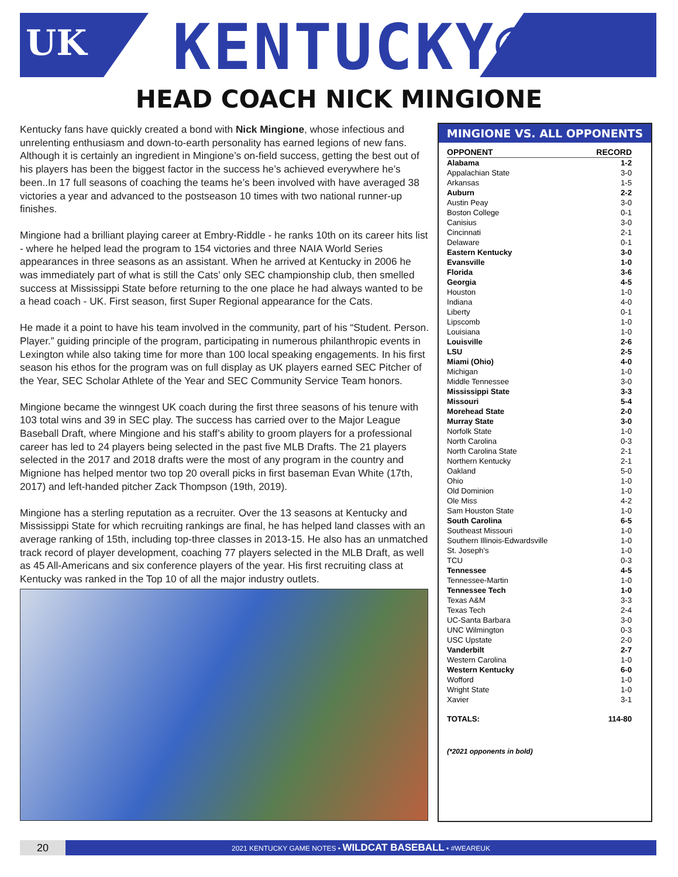UK KENTUCKY®
HEAD COACH NICK MINGIONE
Kentucky fans have quickly created a bond with Nick Mingione, whose infectious and unrelenting enthusiasm and down-to-earth personality has earned legions of new fans. Although it is certainly an ingredient in Mingione’s on-field success, getting the best out of his players has been the biggest factor in the success he’s achieved everywhere he’s been..In 17 full seasons of coaching the teams he’s been involved with have averaged 38 victories a year and advanced to the postseason 10 times with two national runner-up finishes.
Mingione had a brilliant playing career at Embry-Riddle - he ranks 10th on its career hits list - where he helped lead the program to 154 victories and three NAIA World Series appearances in three seasons as an assistant. When he arrived at Kentucky in 2006 he was immediately part of what is still the Cats’ only SEC championship club, then smelled success at Mississippi State before returning to the one place he had always wanted to be a head coach - UK. First season, first Super Regional appearance for the Cats.
He made it a point to have his team involved in the community, part of his “Student. Person. Player.” guiding principle of the program, participating in numerous philanthropic events in Lexington while also taking time for more than 100 local speaking engagements. In his first season his ethos for the program was on full display as UK players earned SEC Pitcher of the Year, SEC Scholar Athlete of the Year and SEC Community Service Team honors.
Mingione became the winngest UK coach during the first three seasons of his tenure with 103 total wins and 39 in SEC play. The success has carried over to the Major League Baseball Draft, where Mingione and his staff’s ability to groom players for a professional career has led to 24 players being selected in the past five MLB Drafts. The 21 players selected in the 2017 and 2018 drafts were the most of any program in the country and Mignione has helped mentor two top 20 overall picks in first baseman Evan White (17th, 2017) and left-handed pitcher Zack Thompson (19th, 2019).
Mingione has a sterling reputation as a recruiter. Over the 13 seasons at Kentucky and Mississippi State for which recruiting rankings are final, he has helped land classes with an average ranking of 15th, including top-three classes in 2013-15. He also has an unmatched track record of player development, coaching 77 players selected in the MLB Draft, as well as 45 All-Americans and six conference players of the year. His first recruiting class at Kentucky was ranked in the Top 10 of all the major industry outlets.
MINGIONE VS. ALL OPPONENTS
| OPPONENT | RECORD |
| --- | --- |
| Alabama | 1-2 |
| Appalachian State | 3-0 |
| Arkansas | 1-5 |
| Auburn | 2-2 |
| Austin Peay | 3-0 |
| Boston College | 0-1 |
| Canisius | 3-0 |
| Cincinnati | 2-1 |
| Delaware | 0-1 |
| Eastern Kentucky | 3-0 |
| Evansville | 1-0 |
| Florida | 3-6 |
| Georgia | 4-5 |
| Houston | 1-0 |
| Indiana | 4-0 |
| Liberty | 0-1 |
| Lipscomb | 1-0 |
| Louisiana | 1-0 |
| Louisville | 2-6 |
| LSU | 2-5 |
| Miami (Ohio) | 4-0 |
| Michigan | 1-0 |
| Middle Tennessee | 3-0 |
| Mississippi State | 3-3 |
| Missouri | 5-4 |
| Morehead State | 2-0 |
| Murray State | 3-0 |
| Norfolk State | 1-0 |
| North Carolina | 0-3 |
| North Carolina State | 2-1 |
| Northern Kentucky | 2-1 |
| Oakland | 5-0 |
| Ohio | 1-0 |
| Old Dominion | 1-0 |
| Ole Miss | 4-2 |
| Sam Houston State | 1-0 |
| South Carolina | 6-5 |
| Southeast Missouri | 1-0 |
| Southern Illinois-Edwardsville | 1-0 |
| St. Joseph’s | 1-0 |
| TCU | 0-3 |
| Tennessee | 4-5 |
| Tennessee-Martin | 1-0 |
| Tennessee Tech | 1-0 |
| Texas A&M | 3-3 |
| Texas Tech | 2-4 |
| UC-Santa Barbara | 3-0 |
| UNC Wilmington | 0-3 |
| USC Upstate | 2-0 |
| Vanderbilt | 2-7 |
| Western Carolina | 1-0 |
| Western Kentucky | 6-0 |
| Wofford | 1-0 |
| Wright State | 1-0 |
| Xavier | 3-1 |
| TOTALS: | 114-80 |
(*2021 opponents in bold)
20
2021 KENTUCKY GAME NOTES • WILDCAT BASEBALL • #WEAREUK